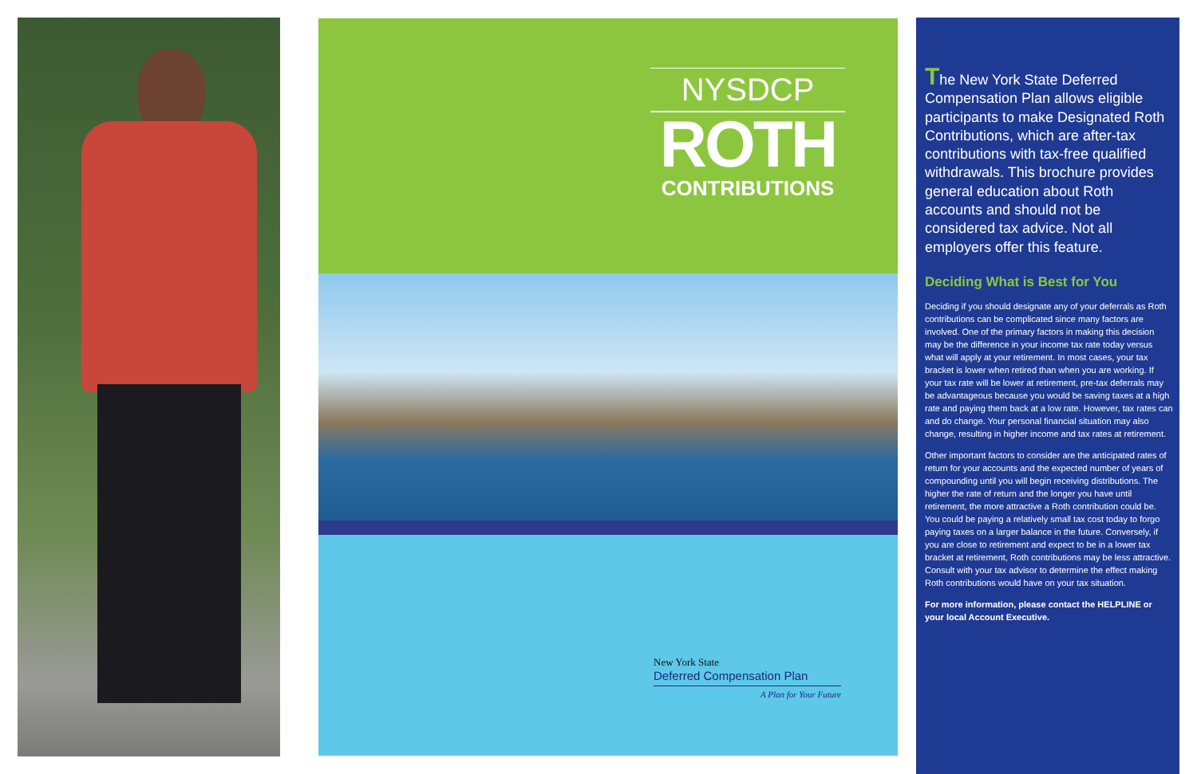NYSDCP
ROTH
CONTRIBUTIONS
New York State
Deferred Compensation Plan
A Plan for Your Future
The New York State Deferred Compensation Plan allows eligible participants to make Designated Roth Contributions, which are after-tax contributions with tax-free qualified withdrawals. This brochure provides general education about Roth accounts and should not be considered tax advice. Not all employers offer this feature.
Deciding What is Best for You
Deciding if you should designate any of your deferrals as Roth contributions can be complicated since many factors are involved. One of the primary factors in making this decision may be the difference in your income tax rate today versus what will apply at your retirement. In most cases, your tax bracket is lower when retired than when you are working. If your tax rate will be lower at retirement, pre-tax deferrals may be advantageous because you would be saving taxes at a high rate and paying them back at a low rate. However, tax rates can and do change. Your personal financial situation may also change, resulting in higher income and tax rates at retirement.
Other important factors to consider are the anticipated rates of return for your accounts and the expected number of years of compounding until you will begin receiving distributions. The higher the rate of return and the longer you have until retirement, the more attractive a Roth contribution could be. You could be paying a relatively small tax cost today to forgo paying taxes on a larger balance in the future. Conversely, if you are close to retirement and expect to be in a lower tax bracket at retirement, Roth contributions may be less attractive. Consult with your tax advisor to determine the effect making Roth contributions would have on your tax situation.
For more information, please contact the HELPLINE or your local Account Executive.